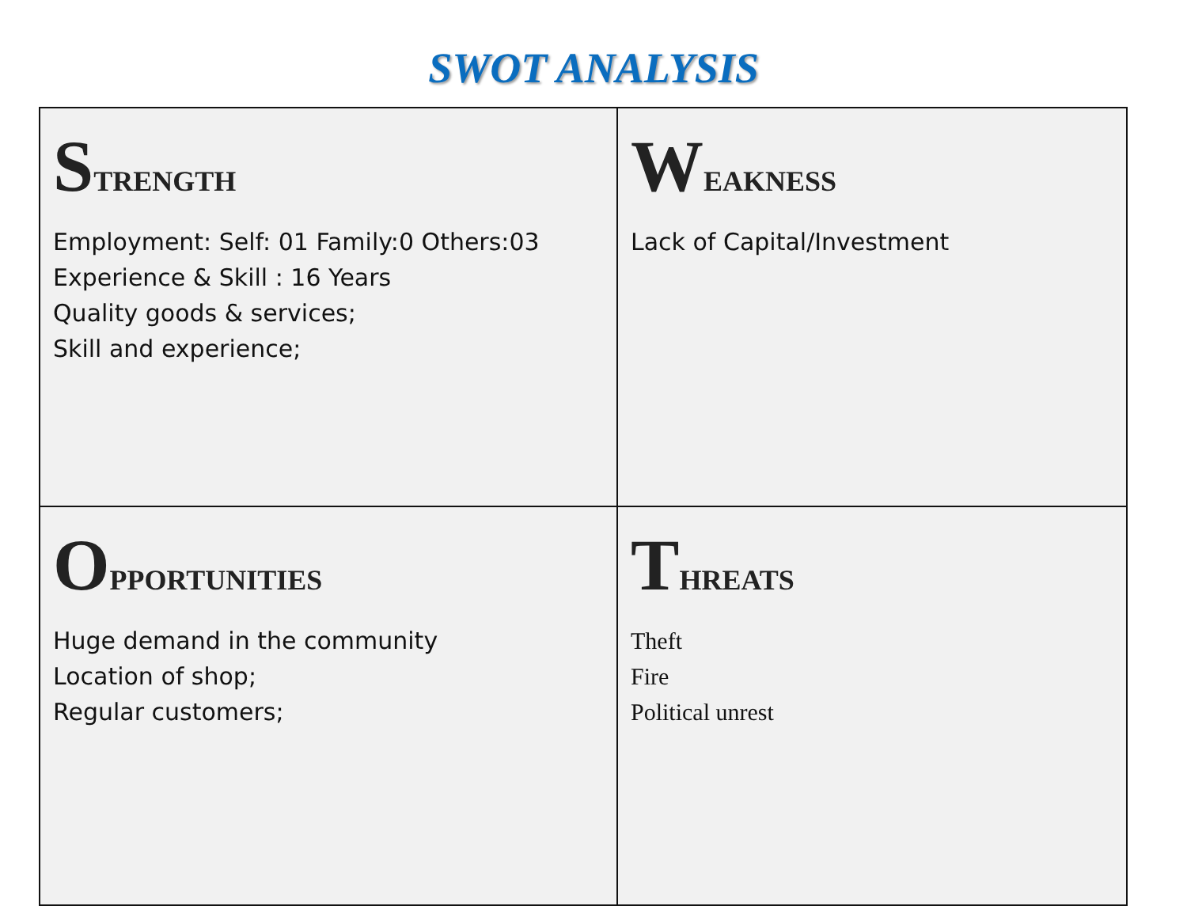SWOT ANALYSIS
| S TRENGTH Employment: Self: 01 Family:0 Others:03 Experience & Skill : 16 Years Quality goods & services; Skill and experience; | W EAKNESS Lack of Capital/Investment |
| O PPORTUNITIES Huge demand in the community Location of shop; Regular customers; | T HREATS Theft Fire Political unrest |